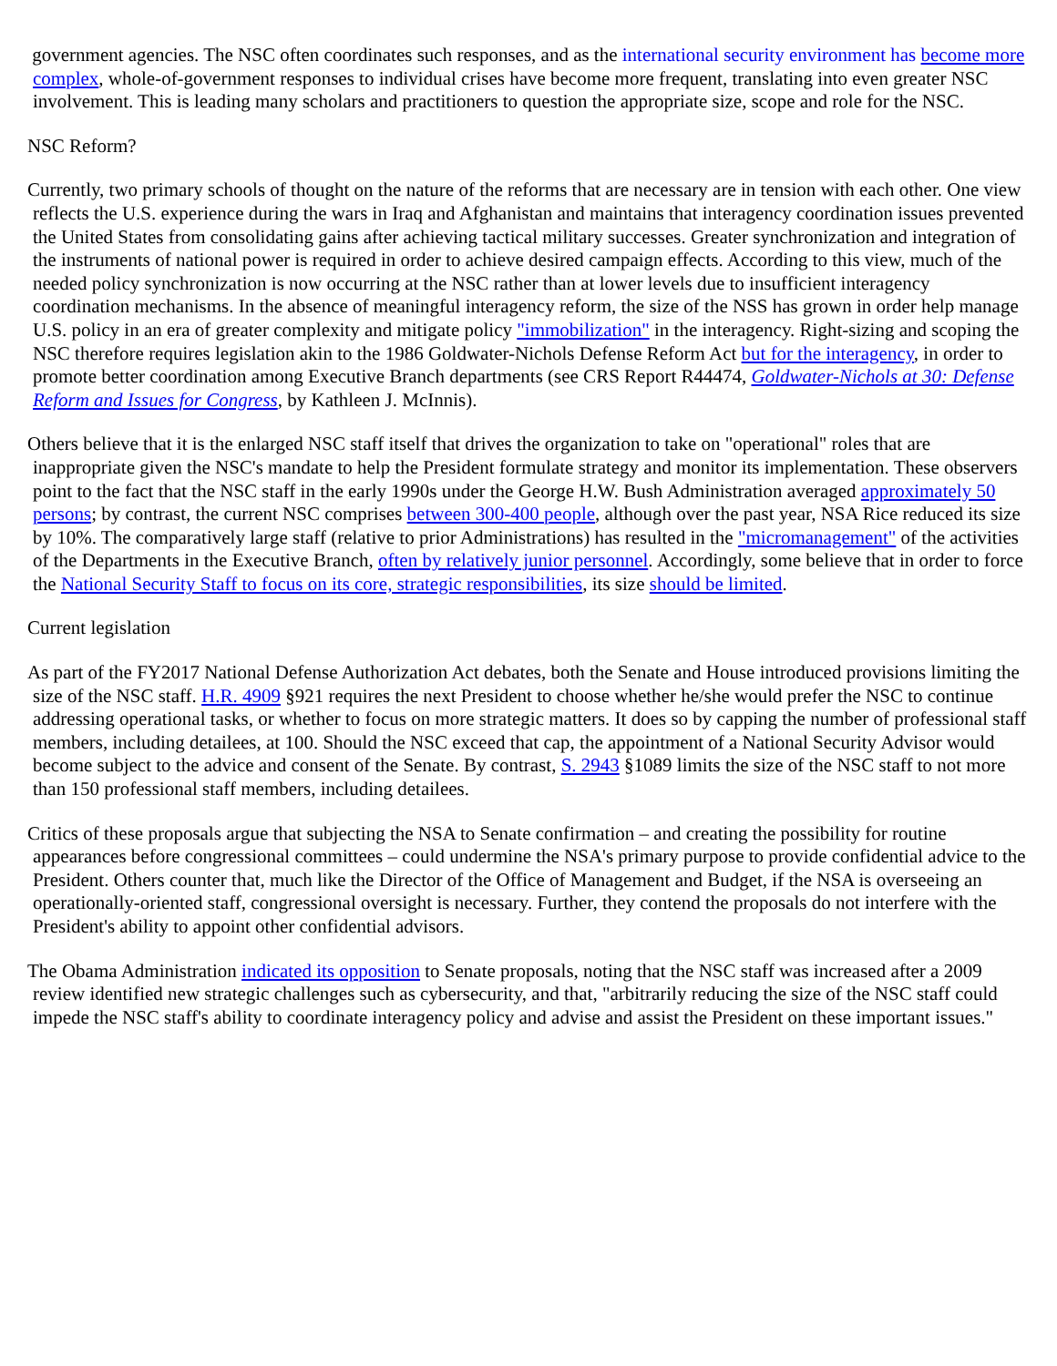government agencies. The NSC often coordinates such responses, and as the international security environment has become more complex, whole-of-government responses to individual crises have become more frequent, translating into even greater NSC involvement. This is leading many scholars and practitioners to question the appropriate size, scope and role for the NSC.
NSC Reform?
Currently, two primary schools of thought on the nature of the reforms that are necessary are in tension with each other. One view reflects the U.S. experience during the wars in Iraq and Afghanistan and maintains that interagency coordination issues prevented the United States from consolidating gains after achieving tactical military successes. Greater synchronization and integration of the instruments of national power is required in order to achieve desired campaign effects. According to this view, much of the needed policy synchronization is now occurring at the NSC rather than at lower levels due to insufficient interagency coordination mechanisms. In the absence of meaningful interagency reform, the size of the NSS has grown in order help manage U.S. policy in an era of greater complexity and mitigate policy "immobilization" in the interagency. Right-sizing and scoping the NSC therefore requires legislation akin to the 1986 Goldwater-Nichols Defense Reform Act but for the interagency, in order to promote better coordination among Executive Branch departments (see CRS Report R44474, Goldwater-Nichols at 30: Defense Reform and Issues for Congress, by Kathleen J. McInnis).
Others believe that it is the enlarged NSC staff itself that drives the organization to take on "operational" roles that are inappropriate given the NSC's mandate to help the President formulate strategy and monitor its implementation. These observers point to the fact that the NSC staff in the early 1990s under the George H.W. Bush Administration averaged approximately 50 persons; by contrast, the current NSC comprises between 300-400 people, although over the past year, NSA Rice reduced its size by 10%. The comparatively large staff (relative to prior Administrations) has resulted in the "micromanagement" of the activities of the Departments in the Executive Branch, often by relatively junior personnel. Accordingly, some believe that in order to force the National Security Staff to focus on its core, strategic responsibilities, its size should be limited.
Current legislation
As part of the FY2017 National Defense Authorization Act debates, both the Senate and House introduced provisions limiting the size of the NSC staff. H.R. 4909 §921 requires the next President to choose whether he/she would prefer the NSC to continue addressing operational tasks, or whether to focus on more strategic matters. It does so by capping the number of professional staff members, including detailees, at 100. Should the NSC exceed that cap, the appointment of a National Security Advisor would become subject to the advice and consent of the Senate. By contrast, S. 2943 §1089 limits the size of the NSC staff to not more than 150 professional staff members, including detailees.
Critics of these proposals argue that subjecting the NSA to Senate confirmation – and creating the possibility for routine appearances before congressional committees – could undermine the NSA's primary purpose to provide confidential advice to the President. Others counter that, much like the Director of the Office of Management and Budget, if the NSA is overseeing an operationally-oriented staff, congressional oversight is necessary. Further, they contend the proposals do not interfere with the President's ability to appoint other confidential advisors.
The Obama Administration indicated its opposition to Senate proposals, noting that the NSC staff was increased after a 2009 review identified new strategic challenges such as cybersecurity, and that, "arbitrarily reducing the size of the NSC staff could impede the NSC staff's ability to coordinate interagency policy and advise and assist the President on these important issues."